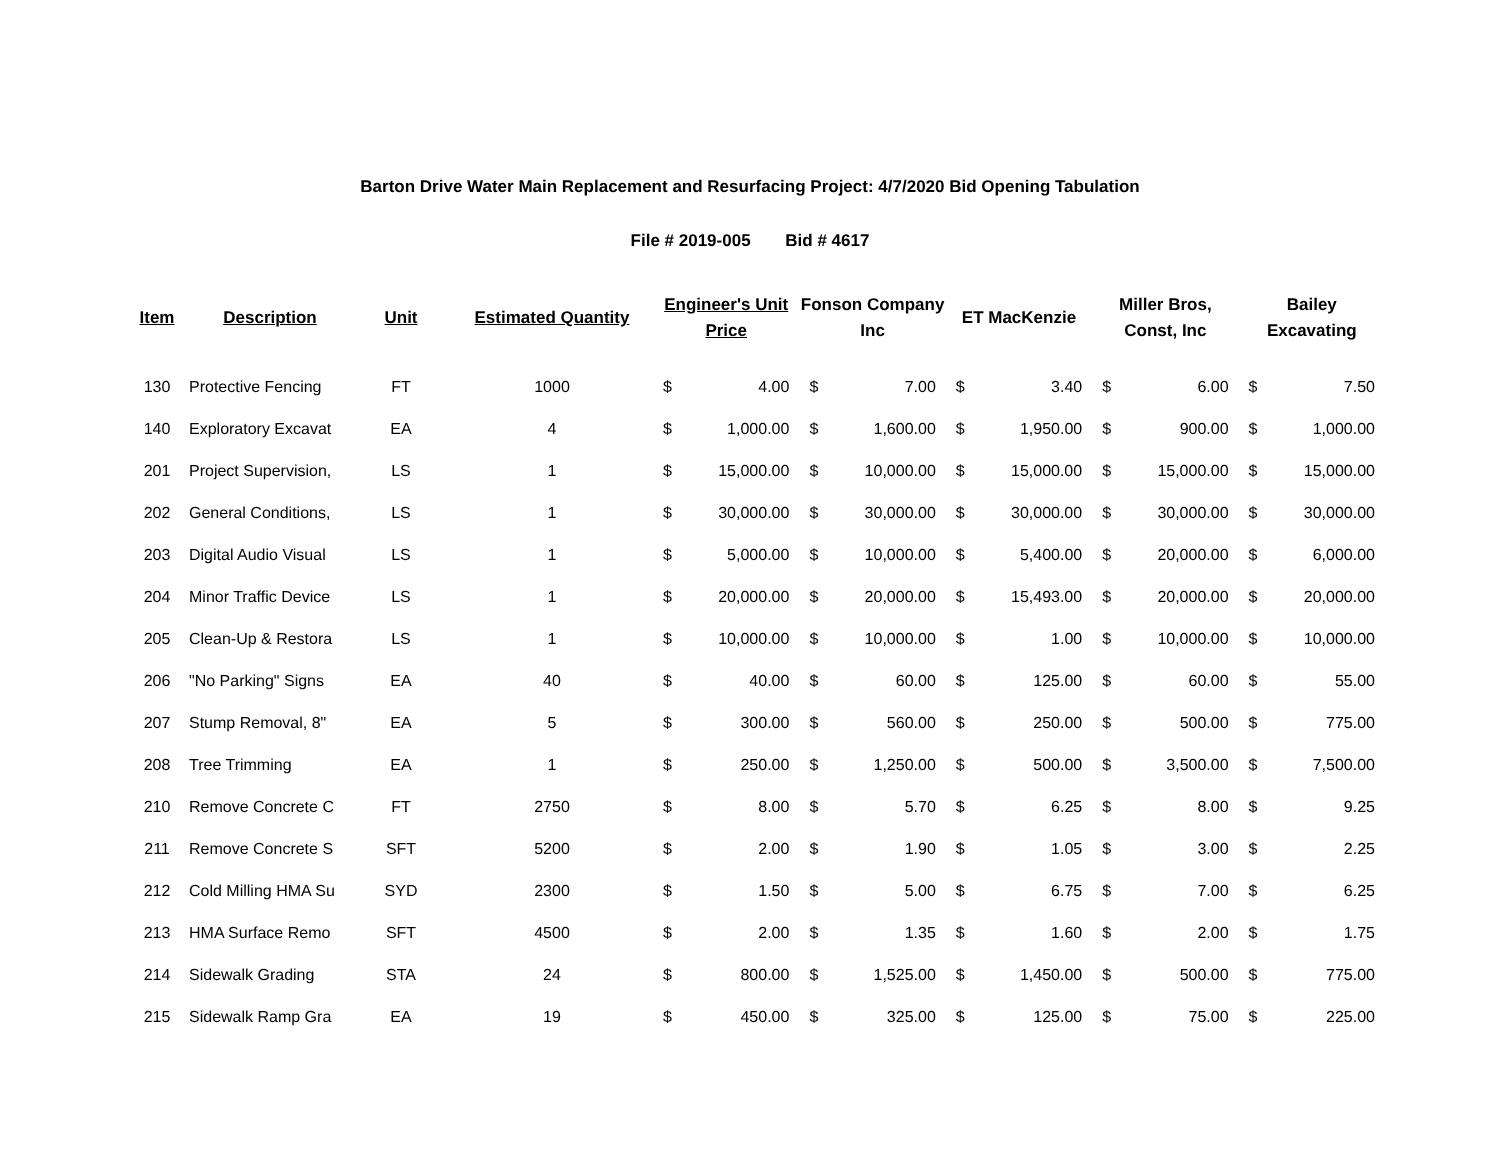Barton Drive Water Main Replacement and Resurfacing Project: 4/7/2020 Bid Opening Tabulation
File # 2019-005 Bid # 4617
| Item | Description | Unit | Estimated Quantity | Engineer's Unit Price | | Fonson Company Inc | | ET MacKenzie | | Miller Bros, Const, Inc | | Bailey Excavating | |
| --- | --- | --- | --- | --- | --- | --- | --- | --- | --- | --- | --- | --- | --- |
| 130 | Protective Fencing | FT | 1000 | $ | 4.00 | $ | 7.00 | $ | 3.40 | $ | 6.00 | $ | 7.50 |
| 140 | Exploratory Excavat | EA | 4 | $ | 1,000.00 | $ | 1,600.00 | $ | 1,950.00 | $ | 900.00 | $ | 1,000.00 |
| 201 | Project Supervision, | LS | 1 | $ | 15,000.00 | $ | 10,000.00 | $ | 15,000.00 | $ | 15,000.00 | $ | 15,000.00 |
| 202 | General Conditions, | LS | 1 | $ | 30,000.00 | $ | 30,000.00 | $ | 30,000.00 | $ | 30,000.00 | $ | 30,000.00 |
| 203 | Digital Audio Visual | LS | 1 | $ | 5,000.00 | $ | 10,000.00 | $ | 5,400.00 | $ | 20,000.00 | $ | 6,000.00 |
| 204 | Minor Traffic Device | LS | 1 | $ | 20,000.00 | $ | 20,000.00 | $ | 15,493.00 | $ | 20,000.00 | $ | 20,000.00 |
| 205 | Clean-Up & Restora | LS | 1 | $ | 10,000.00 | $ | 10,000.00 | $ | 1.00 | $ | 10,000.00 | $ | 10,000.00 |
| 206 | "No Parking" Signs | EA | 40 | $ | 40.00 | $ | 60.00 | $ | 125.00 | $ | 60.00 | $ | 55.00 |
| 207 | Stump Removal, 8" | EA | 5 | $ | 300.00 | $ | 560.00 | $ | 250.00 | $ | 500.00 | $ | 775.00 |
| 208 | Tree Trimming | EA | 1 | $ | 250.00 | $ | 1,250.00 | $ | 500.00 | $ | 3,500.00 | $ | 7,500.00 |
| 210 | Remove Concrete C | FT | 2750 | $ | 8.00 | $ | 5.70 | $ | 6.25 | $ | 8.00 | $ | 9.25 |
| 211 | Remove Concrete S | SFT | 5200 | $ | 2.00 | $ | 1.90 | $ | 1.05 | $ | 3.00 | $ | 2.25 |
| 212 | Cold Milling HMA Su | SYD | 2300 | $ | 1.50 | $ | 5.00 | $ | 6.75 | $ | 7.00 | $ | 6.25 |
| 213 | HMA Surface Remo | SFT | 4500 | $ | 2.00 | $ | 1.35 | $ | 1.60 | $ | 2.00 | $ | 1.75 |
| 214 | Sidewalk Grading | STA | 24 | $ | 800.00 | $ | 1,525.00 | $ | 1,450.00 | $ | 500.00 | $ | 775.00 |
| 215 | Sidewalk Ramp Gra | EA | 19 | $ | 450.00 | $ | 325.00 | $ | 125.00 | $ | 75.00 | $ | 225.00 |